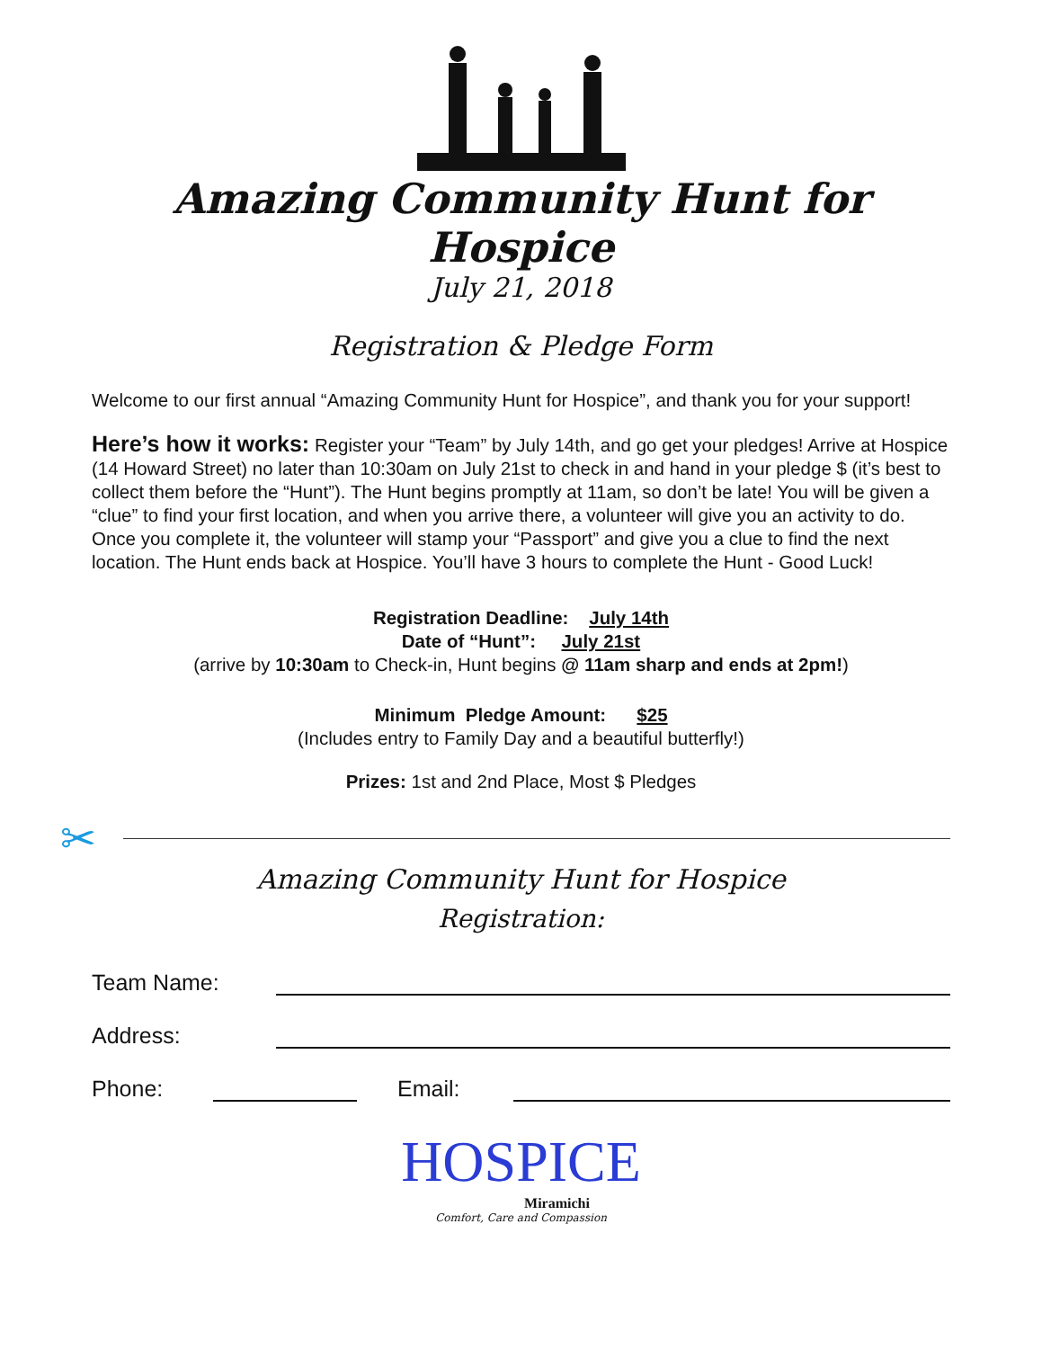Amazing Community Hunt for Hospice
July 21, 2018
Registration & Pledge Form
Welcome to our first annual “Amazing Community Hunt for Hospice”, and thank you for your support!
Here’s how it works: Register your “Team” by July 14th, and go get your pledges! Arrive at Hospice (14 Howard Street) no later than 10:30am on July 21st to check in and hand in your pledge $ (it’s best to collect them before the “Hunt”). The Hunt begins promptly at 11am, so don’t be late! You will be given a “clue” to find your first location, and when you arrive there, a volunteer will give you an activity to do. Once you complete it, the volunteer will stamp your “Passport” and give you a clue to find the next location. The Hunt ends back at Hospice. You’ll have 3 hours to complete the Hunt - Good Luck!
Registration Deadline: July 14th
Date of “Hunt”: July 21st
(arrive by 10:30am to Check-in, Hunt begins @ 11am sharp and ends at 2pm!)
Minimum Pledge Amount: $25
(Includes entry to Family Day and a beautiful butterfly!)
Prizes: 1st and 2nd Place, Most $ Pledges
✂
Amazing Community Hunt for Hospice
Registration:
Team Name:
Address:
Phone: Email:
HOSPICE
Miramichi
Comfort, Care and Compassion